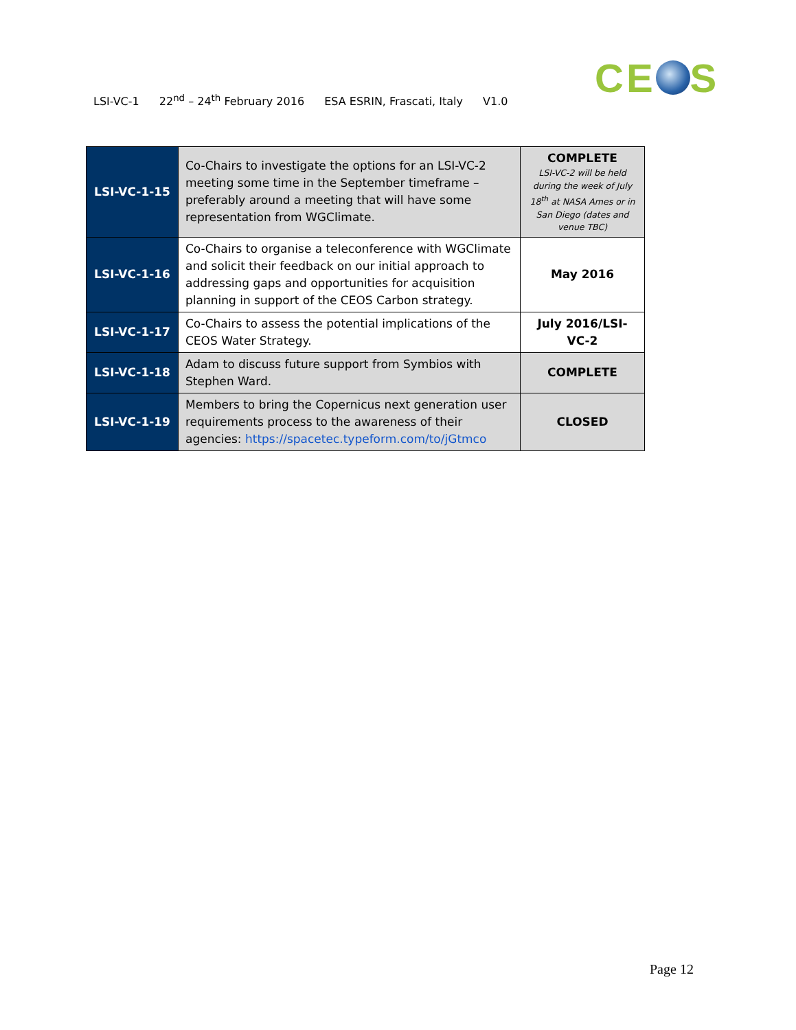LSI-VC-1 22<sup>nd</sup> – 24<sup>th</sup> February 2016 ESA ESRIN, Frascati, Italy V1.0
CE S
| LSI-VC-1-15 | Co-Chairs to investigate the options for an LSI-VC-2 meeting some time in the September timeframe – preferably around a meeting that will have some representation from WGClimate. | COMPLETE LSI-VC-2 will be held during the week of July 18<sup>th</sup> at NASA Ames or in San Diego (dates and venue TBC) |
| LSI-VC-1-16 | Co-Chairs to organise a teleconference with WGClimate and solicit their feedback on our initial approach to addressing gaps and opportunities for acquisition planning in support of the CEOS Carbon strategy. | May 2016 |
| LSI-VC-1-17 | Co-Chairs to assess the potential implications of the CEOS Water Strategy. | July 2016/LSI-VC-2 |
| LSI-VC-1-18 | Adam to discuss future support from Symbios with Stephen Ward. | COMPLETE |
| LSI-VC-1-19 | Members to bring the Copernicus next generation user requirements process to the awareness of their agencies: https://spacetec.typeform.com/to/jGtmco | CLOSED |
Page 12